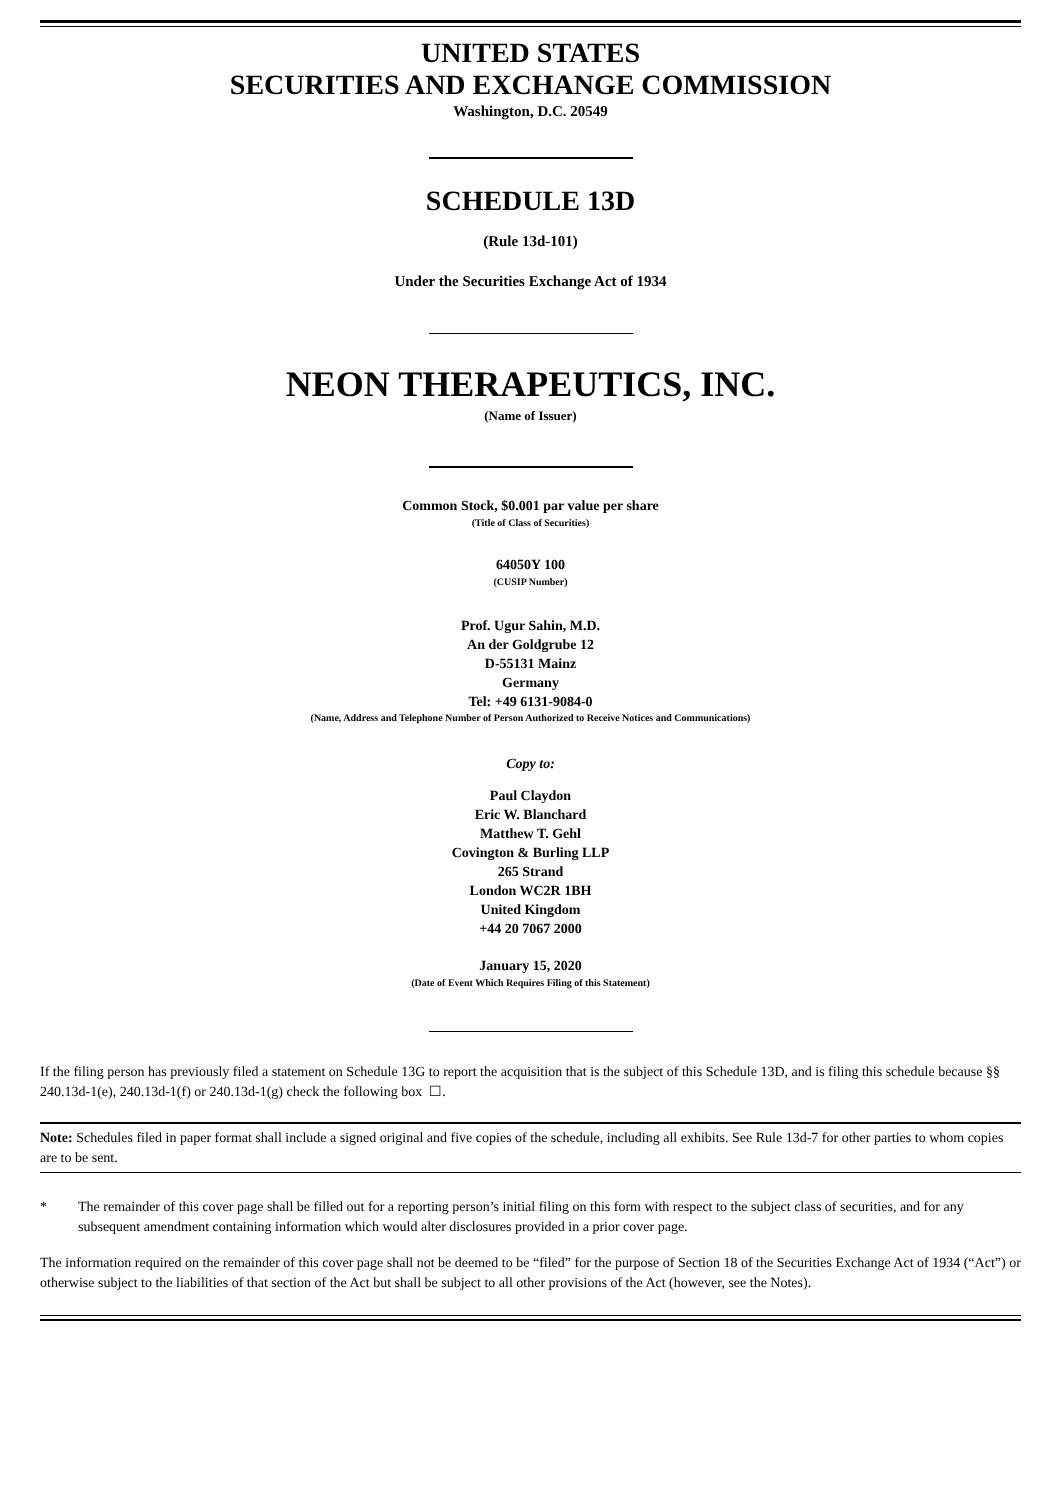UNITED STATES
SECURITIES AND EXCHANGE COMMISSION
Washington, D.C. 20549
SCHEDULE 13D
(Rule 13d-101)
Under the Securities Exchange Act of 1934
NEON THERAPEUTICS, INC.
(Name of Issuer)
Common Stock, $0.001 par value per share
(Title of Class of Securities)
64050Y 100
(CUSIP Number)
Prof. Ugur Sahin, M.D.
An der Goldgrube 12
D-55131 Mainz
Germany
Tel: +49 6131-9084-0
(Name, Address and Telephone Number of Person Authorized to Receive Notices and Communications)
Copy to:
Paul Claydon
Eric W. Blanchard
Matthew T. Gehl
Covington & Burling LLP
265 Strand
London WC2R 1BH
United Kingdom
+44 20 7067 2000
January 15, 2020
(Date of Event Which Requires Filing of this Statement)
If the filing person has previously filed a statement on Schedule 13G to report the acquisition that is the subject of this Schedule 13D, and is filing this schedule because §§ 240.13d-1(e), 240.13d-1(f) or 240.13d-1(g) check the following box ☐.
Note: Schedules filed in paper format shall include a signed original and five copies of the schedule, including all exhibits. See Rule 13d-7 for other parties to whom copies are to be sent.
* The remainder of this cover page shall be filled out for a reporting person’s initial filing on this form with respect to the subject class of securities, and for any subsequent amendment containing information which would alter disclosures provided in a prior cover page.
The information required on the remainder of this cover page shall not be deemed to be “filed” for the purpose of Section 18 of the Securities Exchange Act of 1934 (“Act”) or otherwise subject to the liabilities of that section of the Act but shall be subject to all other provisions of the Act (however, see the Notes).